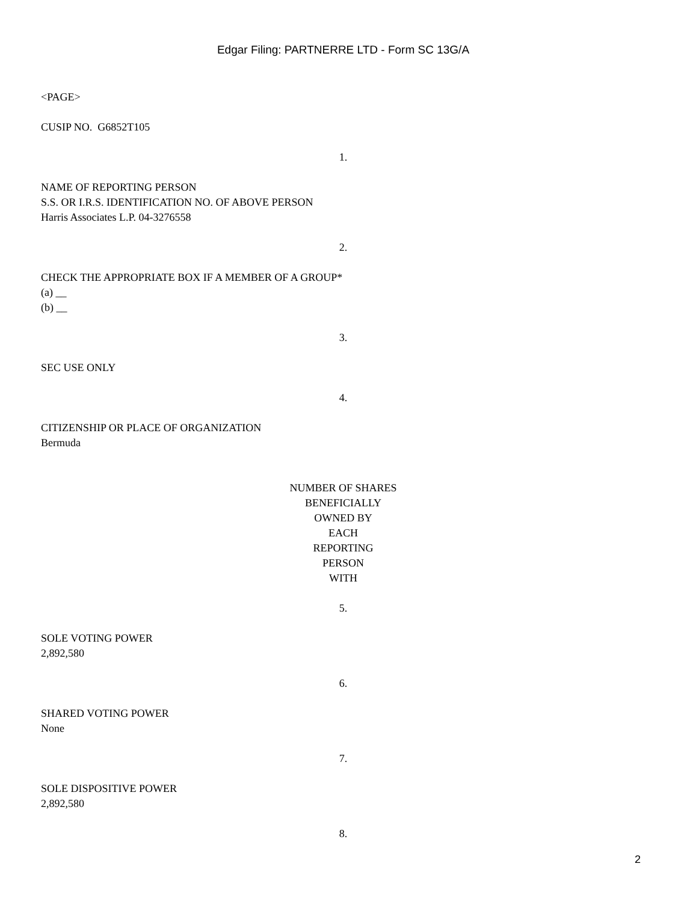Edgar Filing: PARTNERRE LTD - Form SC 13G/A
<PAGE>
CUSIP NO. G6852T105
1.
NAME OF REPORTING PERSON
S.S. OR I.R.S. IDENTIFICATION NO. OF ABOVE PERSON
Harris Associates L.P. 04-3276558
2.
CHECK THE APPROPRIATE BOX IF A MEMBER OF A GROUP*
(a) __
(b) __
3.
SEC USE ONLY
4.
CITIZENSHIP OR PLACE OF ORGANIZATION
Bermuda
NUMBER OF SHARES
BENEFICIALLY
OWNED BY
EACH
REPORTING
PERSON
WITH
5.
SOLE VOTING POWER
2,892,580
6.
SHARED VOTING POWER
None
7.
SOLE DISPOSITIVE POWER
2,892,580
8.
2